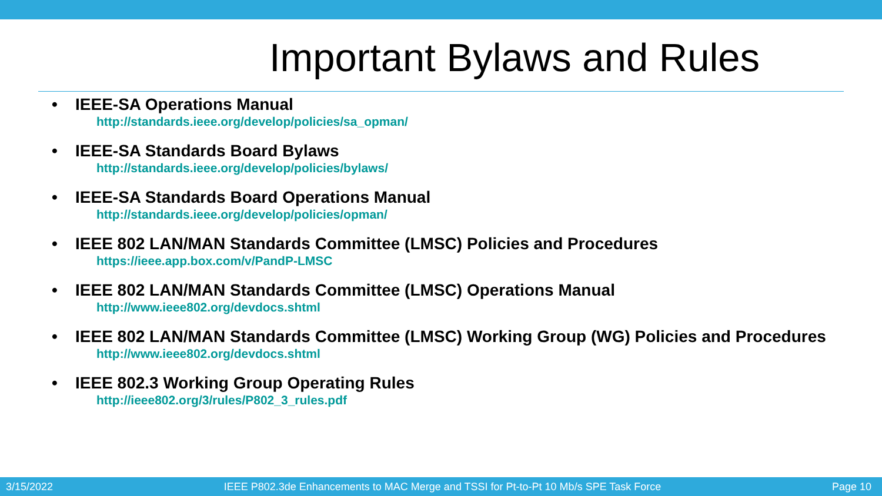Important Bylaws and Rules
• IEEE-SA Operations Manual
http://standards.ieee.org/develop/policies/sa_opman/
• IEEE-SA Standards Board Bylaws
http://standards.ieee.org/develop/policies/bylaws/
• IEEE-SA Standards Board Operations Manual
http://standards.ieee.org/develop/policies/opman/
• IEEE 802 LAN/MAN Standards Committee (LMSC) Policies and Procedures
https://ieee.app.box.com/v/PandP-LMSC
• IEEE 802 LAN/MAN Standards Committee (LMSC) Operations Manual
http://www.ieee802.org/devdocs.shtml
• IEEE 802 LAN/MAN Standards Committee (LMSC) Working Group (WG) Policies and Procedures
http://www.ieee802.org/devdocs.shtml
• IEEE 802.3 Working Group Operating Rules
http://ieee802.org/3/rules/P802_3_rules.pdf
3/15/2022 IEEE P802.3de Enhancements to MAC Merge and TSSI for Pt-to-Pt 10 Mb/s SPE Task Force Page 10